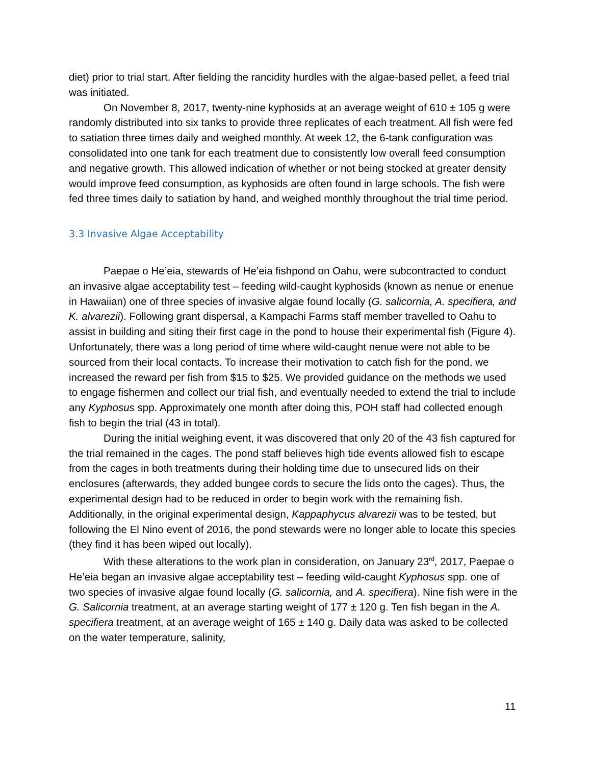diet) prior to trial start. After fielding the rancidity hurdles with the algae-based pellet, a feed trial was initiated.
On November 8, 2017, twenty-nine kyphosids at an average weight of 610 ± 105 g were randomly distributed into six tanks to provide three replicates of each treatment. All fish were fed to satiation three times daily and weighed monthly. At week 12, the 6-tank configuration was consolidated into one tank for each treatment due to consistently low overall feed consumption and negative growth. This allowed indication of whether or not being stocked at greater density would improve feed consumption, as kyphosids are often found in large schools. The fish were fed three times daily to satiation by hand, and weighed monthly throughout the trial time period.
3.3 Invasive Algae Acceptability
Paepae o He’eia, stewards of He’eia fishpond on Oahu, were subcontracted to conduct an invasive algae acceptability test – feeding wild-caught kyphosids (known as nenue or enenue in Hawaiian) one of three species of invasive algae found locally (G. salicornia, A. specifiera, and K. alvarezii). Following grant dispersal, a Kampachi Farms staff member travelled to Oahu to assist in building and siting their first cage in the pond to house their experimental fish (Figure 4). Unfortunately, there was a long period of time where wild-caught nenue were not able to be sourced from their local contacts. To increase their motivation to catch fish for the pond, we increased the reward per fish from $15 to $25. We provided guidance on the methods we used to engage fishermen and collect our trial fish, and eventually needed to extend the trial to include any Kyphosus spp. Approximately one month after doing this, POH staff had collected enough fish to begin the trial (43 in total).
During the initial weighing event, it was discovered that only 20 of the 43 fish captured for the trial remained in the cages. The pond staff believes high tide events allowed fish to escape from the cages in both treatments during their holding time due to unsecured lids on their enclosures (afterwards, they added bungee cords to secure the lids onto the cages). Thus, the experimental design had to be reduced in order to begin work with the remaining fish. Additionally, in the original experimental design, Kappaphycus alvarezii was to be tested, but following the El Nino event of 2016, the pond stewards were no longer able to locate this species (they find it has been wiped out locally).
With these alterations to the work plan in consideration, on January 23<sup>rd</sup>, 2017, Paepae o He’eia began an invasive algae acceptability test – feeding wild-caught Kyphosus spp. one of two species of invasive algae found locally (G. salicornia, and A. specifiera). Nine fish were in the G. Salicornia treatment, at an average starting weight of 177 ± 120 g. Ten fish began in the A. specifiera treatment, at an average weight of 165 ± 140 g. Daily data was asked to be collected on the water temperature, salinity,
11